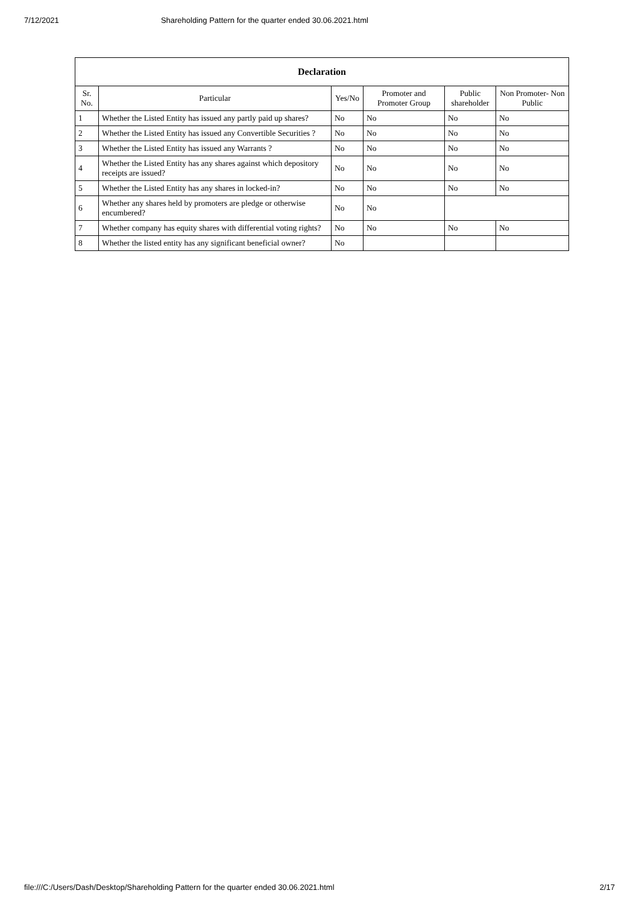7/12/2021 Shareholding Pattern for the quarter ended 30.06.2021.html
| Declaration | | | | | |
| --- | --- | --- | --- | --- | --- |
| Sr. No. | Particular | Yes/No | Promoter and Promoter Group | Public shareholder | Non Promoter- Non Public |
| 1 | Whether the Listed Entity has issued any partly paid up shares? | No | No | No | No |
| 2 | Whether the Listed Entity has issued any Convertible Securities ? | No | No | No | No |
| 3 | Whether the Listed Entity has issued any Warrants ? | No | No | No | No |
| 4 | Whether the Listed Entity has any shares against which depository receipts are issued? | No | No | No | No |
| 5 | Whether the Listed Entity has any shares in locked-in? | No | No | No | No |
| 6 | Whether any shares held by promoters are pledge or otherwise encumbered? | No | No | | |
| 7 | Whether company has equity shares with differential voting rights? | No | No | No | No |
| 8 | Whether the listed entity has any significant beneficial owner? | No | | | |
file:///C:/Users/Dash/Desktop/Shareholding Pattern for the quarter ended 30.06.2021.html 2/17